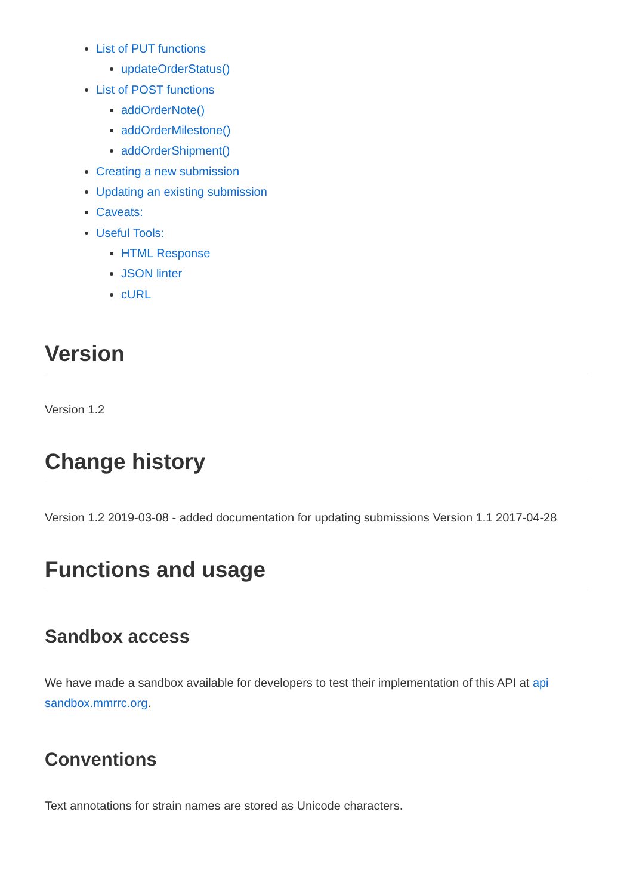List of PUT functions
updateOrderStatus()
List of POST functions
addOrderNote()
addOrderMilestone()
addOrderShipment()
Creating a new submission
Updating an existing submission
Caveats:
Useful Tools:
HTML Response
JSON linter
cURL
Version
Version 1.2
Change history
Version 1.2 2019-03-08 - added documentation for updating submissions Version 1.1 2017-04-28
Functions and usage
Sandbox access
We have made a sandbox available for developers to test their implementation of this API at api sandbox.mmrrc.org.
Conventions
Text annotations for strain names are stored as Unicode characters.